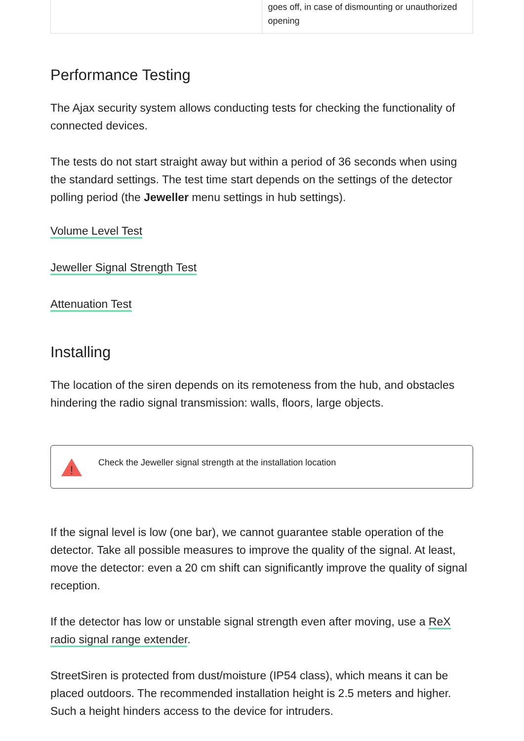| | goes off, in case of dismounting or unauthorized opening |
Performance Testing
The Ajax security system allows conducting tests for checking the functionality of connected devices.
The tests do not start straight away but within a period of 36 seconds when using the standard settings. The test time start depends on the settings of the detector polling period (the Jeweller menu settings in hub settings).
Volume Level Test
Jeweller Signal Strength Test
Attenuation Test
Installing
The location of the siren depends on its remoteness from the hub, and obstacles hindering the radio signal transmission: walls, floors, large objects.
!
Check the Jeweller signal strength at the installation location
If the signal level is low (one bar), we cannot guarantee stable operation of the detector. Take all possible measures to improve the quality of the signal. At least, move the detector: even a 20 cm shift can significantly improve the quality of signal reception.
If the detector has low or unstable signal strength even after moving, use a ReX radio signal range extender.
StreetSiren is protected from dust/moisture (IP54 class), which means it can be placed outdoors. The recommended installation height is 2.5 meters and higher. Such a height hinders access to the device for intruders.